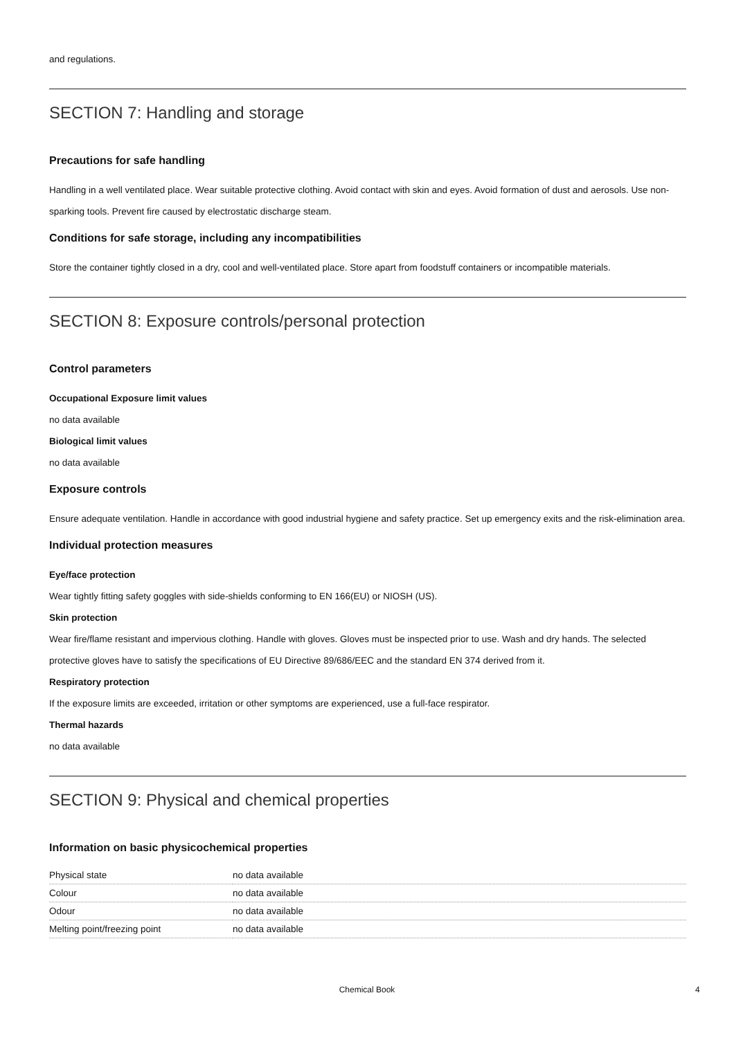and regulations.
SECTION 7: Handling and storage
Precautions for safe handling
Handling in a well ventilated place. Wear suitable protective clothing. Avoid contact with skin and eyes. Avoid formation of dust and aerosols. Use non-sparking tools. Prevent fire caused by electrostatic discharge steam.
Conditions for safe storage, including any incompatibilities
Store the container tightly closed in a dry, cool and well-ventilated place. Store apart from foodstuff containers or incompatible materials.
SECTION 8: Exposure controls/personal protection
Control parameters
Occupational Exposure limit values
no data available
Biological limit values
no data available
Exposure controls
Ensure adequate ventilation. Handle in accordance with good industrial hygiene and safety practice. Set up emergency exits and the risk-elimination area.
Individual protection measures
Eye/face protection
Wear tightly fitting safety goggles with side-shields conforming to EN 166(EU) or NIOSH (US).
Skin protection
Wear fire/flame resistant and impervious clothing. Handle with gloves. Gloves must be inspected prior to use. Wash and dry hands. The selected protective gloves have to satisfy the specifications of EU Directive 89/686/EEC and the standard EN 374 derived from it.
Respiratory protection
If the exposure limits are exceeded, irritation or other symptoms are experienced, use a full-face respirator.
Thermal hazards
no data available
SECTION 9: Physical and chemical properties
Information on basic physicochemical properties
| Physical state | no data available |
| Colour | no data available |
| Odour | no data available |
| Melting point/freezing point | no data available |
Chemical Book 4